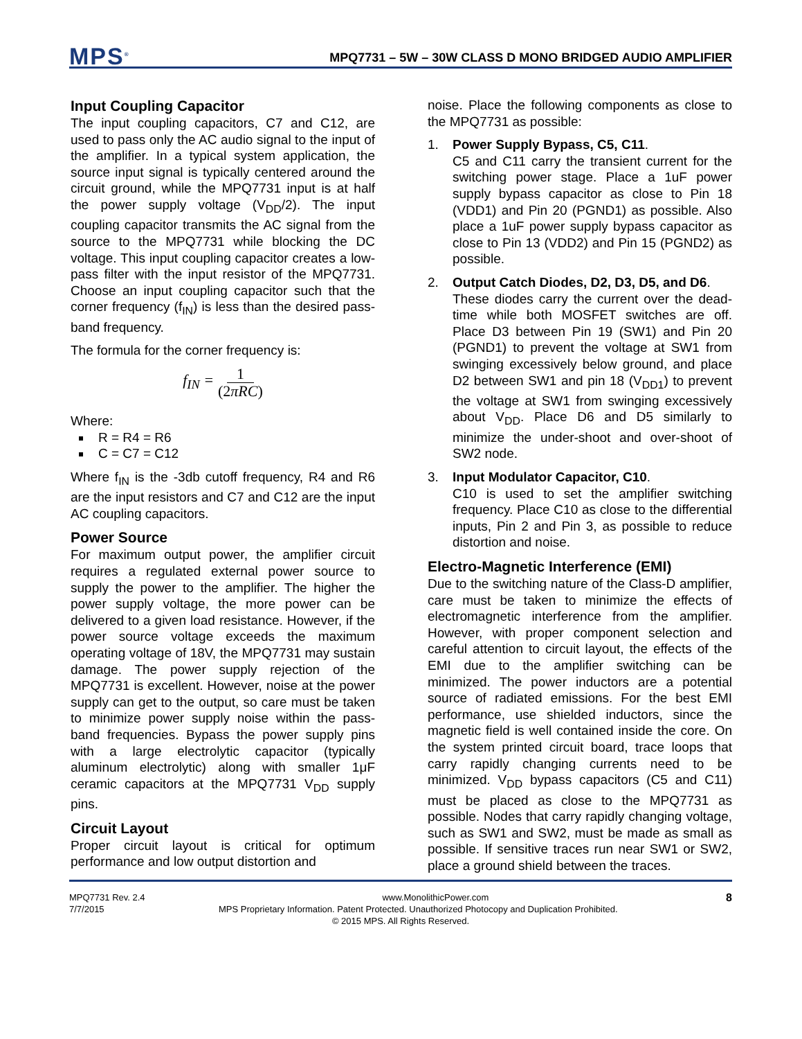MPS<sup>®</sup> MPQ7731 – 5W – 30W CLASS D MONO BRIDGED AUDIO AMPLIFIER
Input Coupling Capacitor
The input coupling capacitors, C7 and C12, are used to pass only the AC audio signal to the input of the amplifier. In a typical system application, the source input signal is typically centered around the circuit ground, while the MPQ7731 input is at half the power supply voltage (V<sub>DD</sub>/2). The input coupling capacitor transmits the AC signal from the source to the MPQ7731 while blocking the DC voltage. This input coupling capacitor creates a low-pass filter with the input resistor of the MPQ7731. Choose an input coupling capacitor such that the corner frequency (f<sub>IN</sub>) is less than the desired pass-band frequency.
The formula for the corner frequency is:
f<sub>IN</sub> = 1 (2πRC)
Where:
R = R4 = R6
C = C7 = C12
Where f<sub>IN</sub> is the -3db cutoff frequency, R4 and R6 are the input resistors and C7 and C12 are the input AC coupling capacitors.
Power Source
For maximum output power, the amplifier circuit requires a regulated external power source to supply the power to the amplifier. The higher the power supply voltage, the more power can be delivered to a given load resistance. However, if the power source voltage exceeds the maximum operating voltage of 18V, the MPQ7731 may sustain damage. The power supply rejection of the MPQ7731 is excellent. However, noise at the power supply can get to the output, so care must be taken to minimize power supply noise within the pass-band frequencies. Bypass the power supply pins with a large electrolytic capacitor (typically aluminum electrolytic) along with smaller 1μF ceramic capacitors at the MPQ7731 V<sub>DD</sub> supply pins.
Circuit Layout
Proper circuit layout is critical for optimum performance and low output distortion and
noise. Place the following components as close to the MPQ7731 as possible:
1. Power Supply Bypass, C5, C11.
C5 and C11 carry the transient current for the switching power stage. Place a 1uF power supply bypass capacitor as close to Pin 18 (VDD1) and Pin 20 (PGND1) as possible. Also place a 1uF power supply bypass capacitor as close to Pin 13 (VDD2) and Pin 15 (PGND2) as possible.
2. Output Catch Diodes, D2, D3, D5, and D6.
These diodes carry the current over the dead-time while both MOSFET switches are off. Place D3 between Pin 19 (SW1) and Pin 20 (PGND1) to prevent the voltage at SW1 from swinging excessively below ground, and place D2 between SW1 and pin 18 (V<sub>DD1</sub>) to prevent the voltage at SW1 from swinging excessively about V<sub>DD</sub>. Place D6 and D5 similarly to minimize the under-shoot and over-shoot of SW2 node.
3. Input Modulator Capacitor, C10.
C10 is used to set the amplifier switching frequency. Place C10 as close to the differential inputs, Pin 2 and Pin 3, as possible to reduce distortion and noise.
Electro-Magnetic Interference (EMI)
Due to the switching nature of the Class-D amplifier, care must be taken to minimize the effects of electromagnetic interference from the amplifier. However, with proper component selection and careful attention to circuit layout, the effects of the EMI due to the amplifier switching can be minimized. The power inductors are a potential source of radiated emissions. For the best EMI performance, use shielded inductors, since the magnetic field is well contained inside the core. On the system printed circuit board, trace loops that carry rapidly changing currents need to be minimized. V<sub>DD</sub> bypass capacitors (C5 and C11) must be placed as close to the MPQ7731 as possible. Nodes that carry rapidly changing voltage, such as SW1 and SW2, must be made as small as possible. If sensitive traces run near SW1 or SW2, place a ground shield between the traces.
MPQ7731 Rev. 2.4 www.MonolithicPower.com 8
7/7/2015 MPS Proprietary Information. Patent Protected. Unauthorized Photocopy and Duplication Prohibited.
© 2015 MPS. All Rights Reserved.